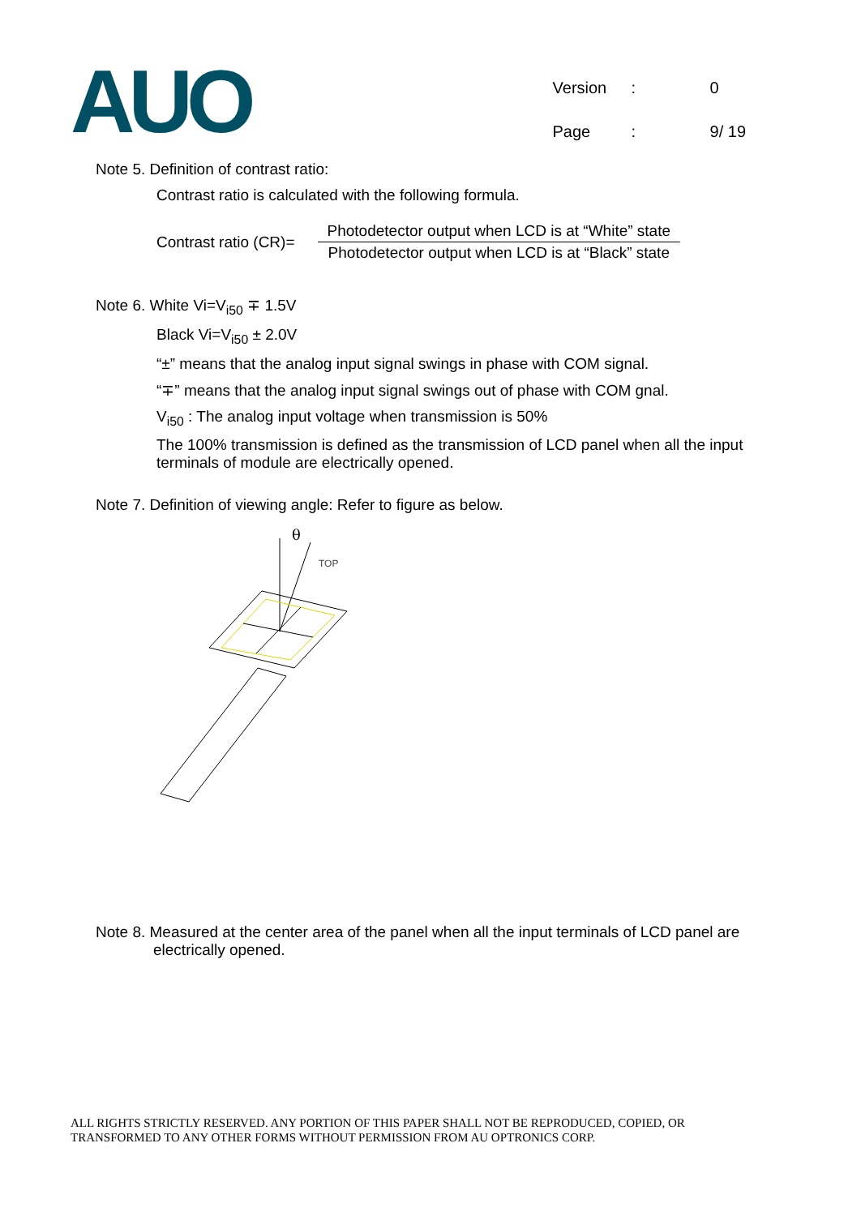AUO
| Version | : | 0 |
| Page | : | 9/ 19 |
Note 5. Definition of contrast ratio:
Contrast ratio is calculated with the following formula.
Contrast ratio (CR)=
Photodetector output when LCD is at “White” state
Photodetector output when LCD is at “Black” state
Note 6. White Vi=V<sub>i50</sub> ∓ 1.5V
Black Vi=V<sub>i50</sub> ± 2.0V
“±” means that the analog input signal swings in phase with COM signal.
“∓” means that the analog input signal swings out of phase with COM gnal.
V<sub>i50</sub> : The analog input voltage when transmission is 50%
The 100% transmission is defined as the transmission of LCD panel when all the input terminals of module are electrically opened.
Note 7. Definition of viewing angle: Refer to figure as below.
θ
TOP
Note 8. Measured at the center area of the panel when all the input terminals of LCD panel are
electrically opened.
ALL RIGHTS STRICTLY RESERVED. ANY PORTION OF THIS PAPER SHALL NOT BE REPRODUCED, COPIED, OR
TRANSFORMED TO ANY OTHER FORMS WITHOUT PERMISSION FROM AU OPTRONICS CORP.